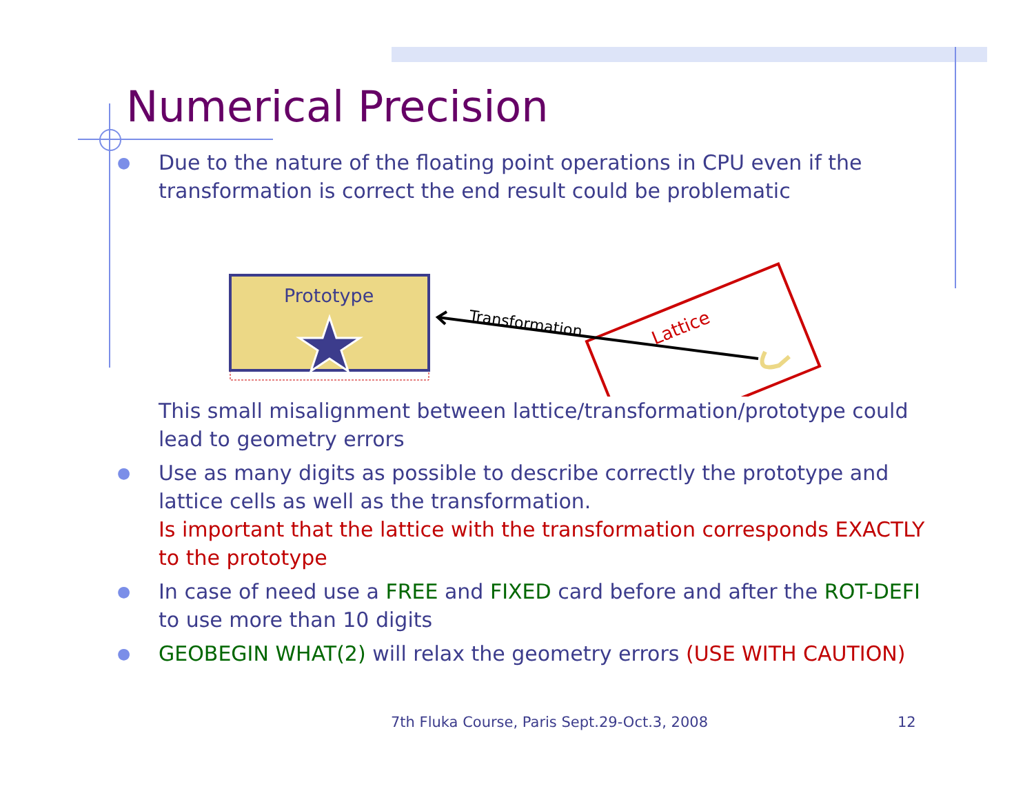Numerical Precision
● Due to the nature of the floating point operations in CPU even if the transformation is correct the end result could be problematic
Prototype
Transformation
Lattice
This small misalignment between lattice/transformation/prototype could lead to geometry errors
● Use as many digits as possible to describe correctly the prototype and lattice cells as well as the transformation.
Is important that the lattice with the transformation corresponds EXACTLY to the prototype
● In case of need use a FREE and FIXED card before and after the ROT-DEFI to use more than 10 digits
● GEOBEGIN WHAT(2) will relax the geometry errors (USE WITH CAUTION)
7th Fluka Course, Paris Sept.29-Oct.3, 2008
12